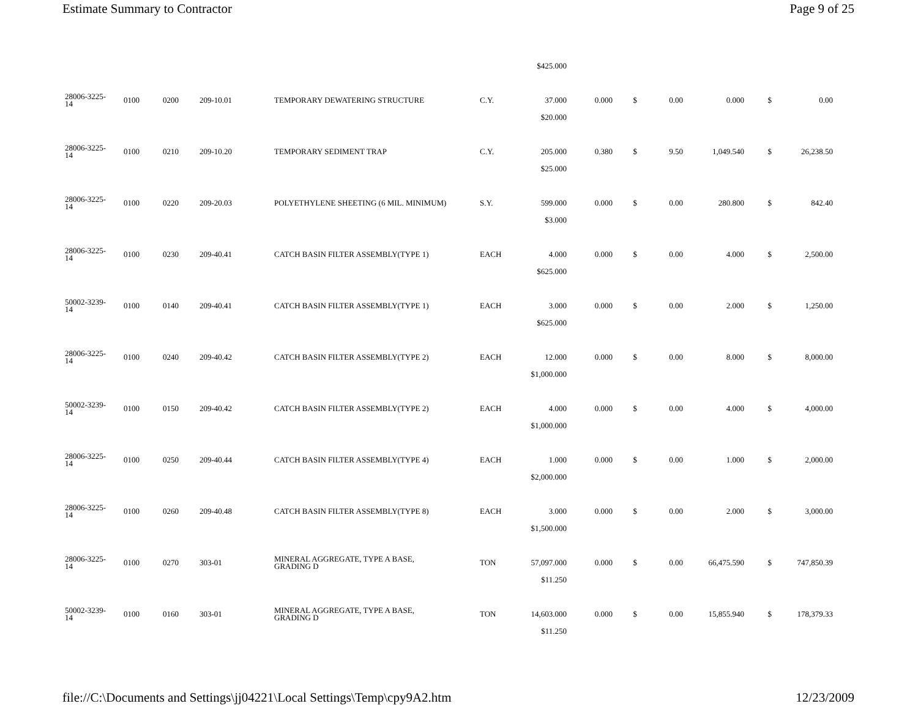Estimate Summary to Contractor Page 9 of 25
| | | | | | | $425.000 | | | | | | |
| 28006-3225- 14 | 0100 | 0200 | 209-10.01 | TEMPORARY DEWATERING STRUCTURE | C.Y. | 37.000 | 0.000 | $ | 0.00 | 0.000 | $ | 0.00 |
| | | | | | | $20.000 | | | | | | |
| 28006-3225- 14 | 0100 | 0210 | 209-10.20 | TEMPORARY SEDIMENT TRAP | C.Y. | 205.000 | 0.380 | $ | 9.50 | 1,049.540 | $ | 26,238.50 |
| | | | | | | $25.000 | | | | | | |
| 28006-3225- 14 | 0100 | 0220 | 209-20.03 | POLYETHYLENE SHEETING (6 MIL. MINIMUM) | S.Y. | 599.000 | 0.000 | $ | 0.00 | 280.800 | $ | 842.40 |
| | | | | | | $3.000 | | | | | | |
| 28006-3225- 14 | 0100 | 0230 | 209-40.41 | CATCH BASIN FILTER ASSEMBLY(TYPE 1) | EACH | 4.000 | 0.000 | $ | 0.00 | 4.000 | $ | 2,500.00 |
| | | | | | | $625.000 | | | | | | |
| 50002-3239- 14 | 0100 | 0140 | 209-40.41 | CATCH BASIN FILTER ASSEMBLY(TYPE 1) | EACH | 3.000 | 0.000 | $ | 0.00 | 2.000 | $ | 1,250.00 |
| | | | | | | $625.000 | | | | | | |
| 28006-3225- 14 | 0100 | 0240 | 209-40.42 | CATCH BASIN FILTER ASSEMBLY(TYPE 2) | EACH | 12.000 | 0.000 | $ | 0.00 | 8.000 | $ | 8,000.00 |
| | | | | | | $1,000.000 | | | | | | |
| 50002-3239- 14 | 0100 | 0150 | 209-40.42 | CATCH BASIN FILTER ASSEMBLY(TYPE 2) | EACH | 4.000 | 0.000 | $ | 0.00 | 4.000 | $ | 4,000.00 |
| | | | | | | $1,000.000 | | | | | | |
| 28006-3225- 14 | 0100 | 0250 | 209-40.44 | CATCH BASIN FILTER ASSEMBLY(TYPE 4) | EACH | 1.000 | 0.000 | $ | 0.00 | 1.000 | $ | 2,000.00 |
| | | | | | | $2,000.000 | | | | | | |
| 28006-3225- 14 | 0100 | 0260 | 209-40.48 | CATCH BASIN FILTER ASSEMBLY(TYPE 8) | EACH | 3.000 | 0.000 | $ | 0.00 | 2.000 | $ | 3,000.00 |
| | | | | | | $1,500.000 | | | | | | |
| 28006-3225- 14 | 0100 | 0270 | 303-01 | MINERAL AGGREGATE, TYPE A BASE, GRADING D | TON | 57,097.000 | 0.000 | $ | 0.00 | 66,475.590 | $ | 747,850.39 |
| | | | | | | $11.250 | | | | | | |
| 50002-3239- 14 | 0100 | 0160 | 303-01 | MINERAL AGGREGATE, TYPE A BASE, GRADING D | TON | 14,603.000 | 0.000 | $ | 0.00 | 15,855.940 | $ | 178,379.33 |
| | | | | | | $11.250 | | | | | | |
file://C:\Documents and Settings\jj04221\Local Settings\Temp\cpy9A2.htm 12/23/2009